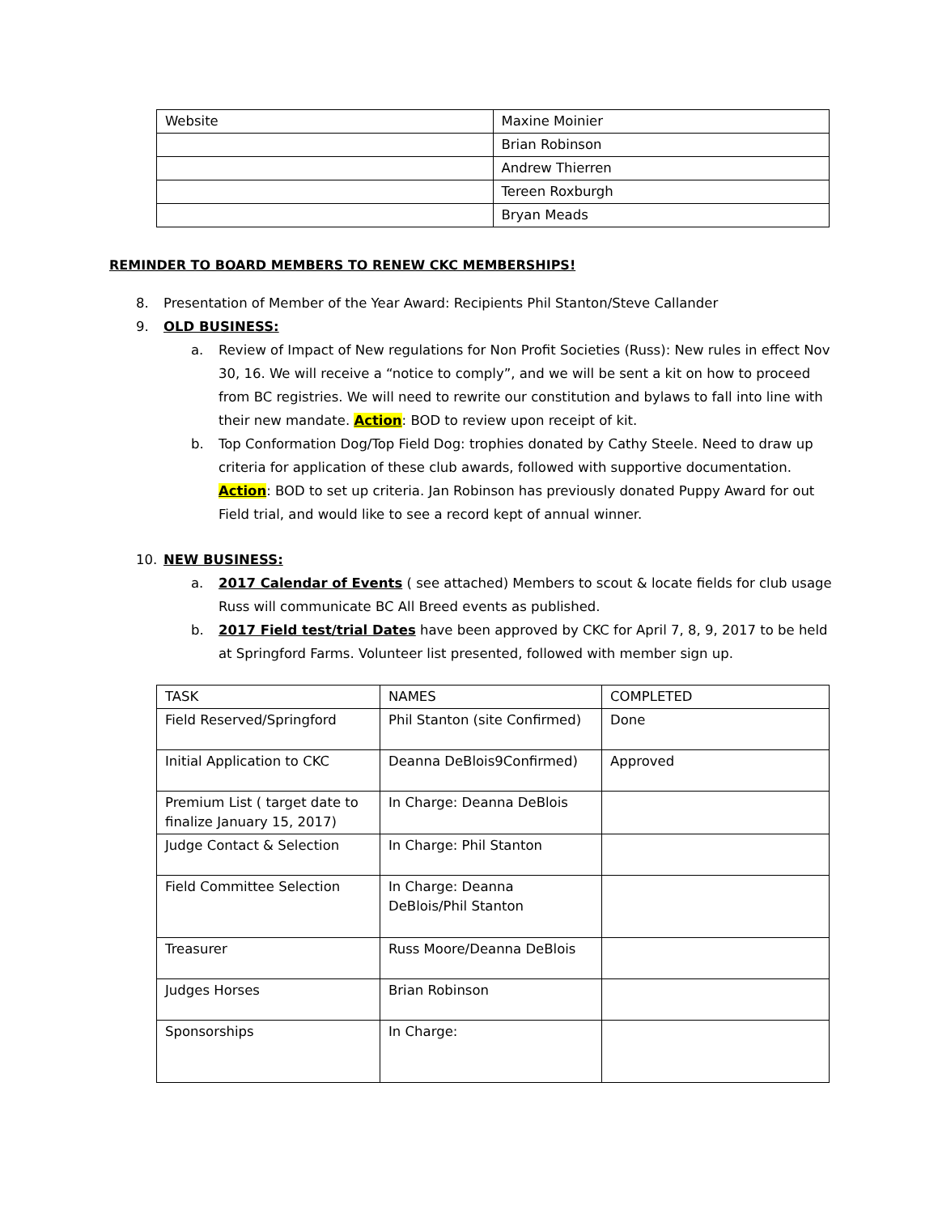| Website | Maxine Moinier |
| | Brian Robinson |
| | Andrew Thierren |
| | Tereen Roxburgh |
| | Bryan Meads |
REMINDER TO BOARD MEMBERS TO RENEW CKC MEMBERSHIPS!
8. Presentation of Member of the Year Award: Recipients Phil Stanton/Steve Callander
9. OLD BUSINESS:
a. Review of Impact of New regulations for Non Profit Societies (Russ): New rules in effect Nov 30, 16. We will receive a “notice to comply”, and we will be sent a kit on how to proceed from BC registries. We will need to rewrite our constitution and bylaws to fall into line with their new mandate. Action: BOD to review upon receipt of kit.
b. Top Conformation Dog/Top Field Dog: trophies donated by Cathy Steele. Need to draw up criteria for application of these club awards, followed with supportive documentation. Action: BOD to set up criteria. Jan Robinson has previously donated Puppy Award for out Field trial, and would like to see a record kept of annual winner.
10. NEW BUSINESS:
a. 2017 Calendar of Events ( see attached) Members to scout & locate fields for club usage Russ will communicate BC All Breed events as published.
b. 2017 Field test/trial Dates have been approved by CKC for April 7, 8, 9, 2017 to be held at Springford Farms. Volunteer list presented, followed with member sign up.
| TASK | NAMES | COMPLETED |
| Field Reserved/Springford | Phil Stanton (site Confirmed) | Done |
| Initial Application to CKC | Deanna DeBlois9Confirmed) | Approved |
| Premium List ( target date to finalize January 15, 2017) | In Charge: Deanna DeBlois | |
| Judge Contact & Selection | In Charge: Phil Stanton | |
| Field Committee Selection | In Charge: Deanna DeBlois/Phil Stanton | |
| Treasurer | Russ Moore/Deanna DeBlois | |
| Judges Horses | Brian Robinson | |
| Sponsorships | In Charge: | |